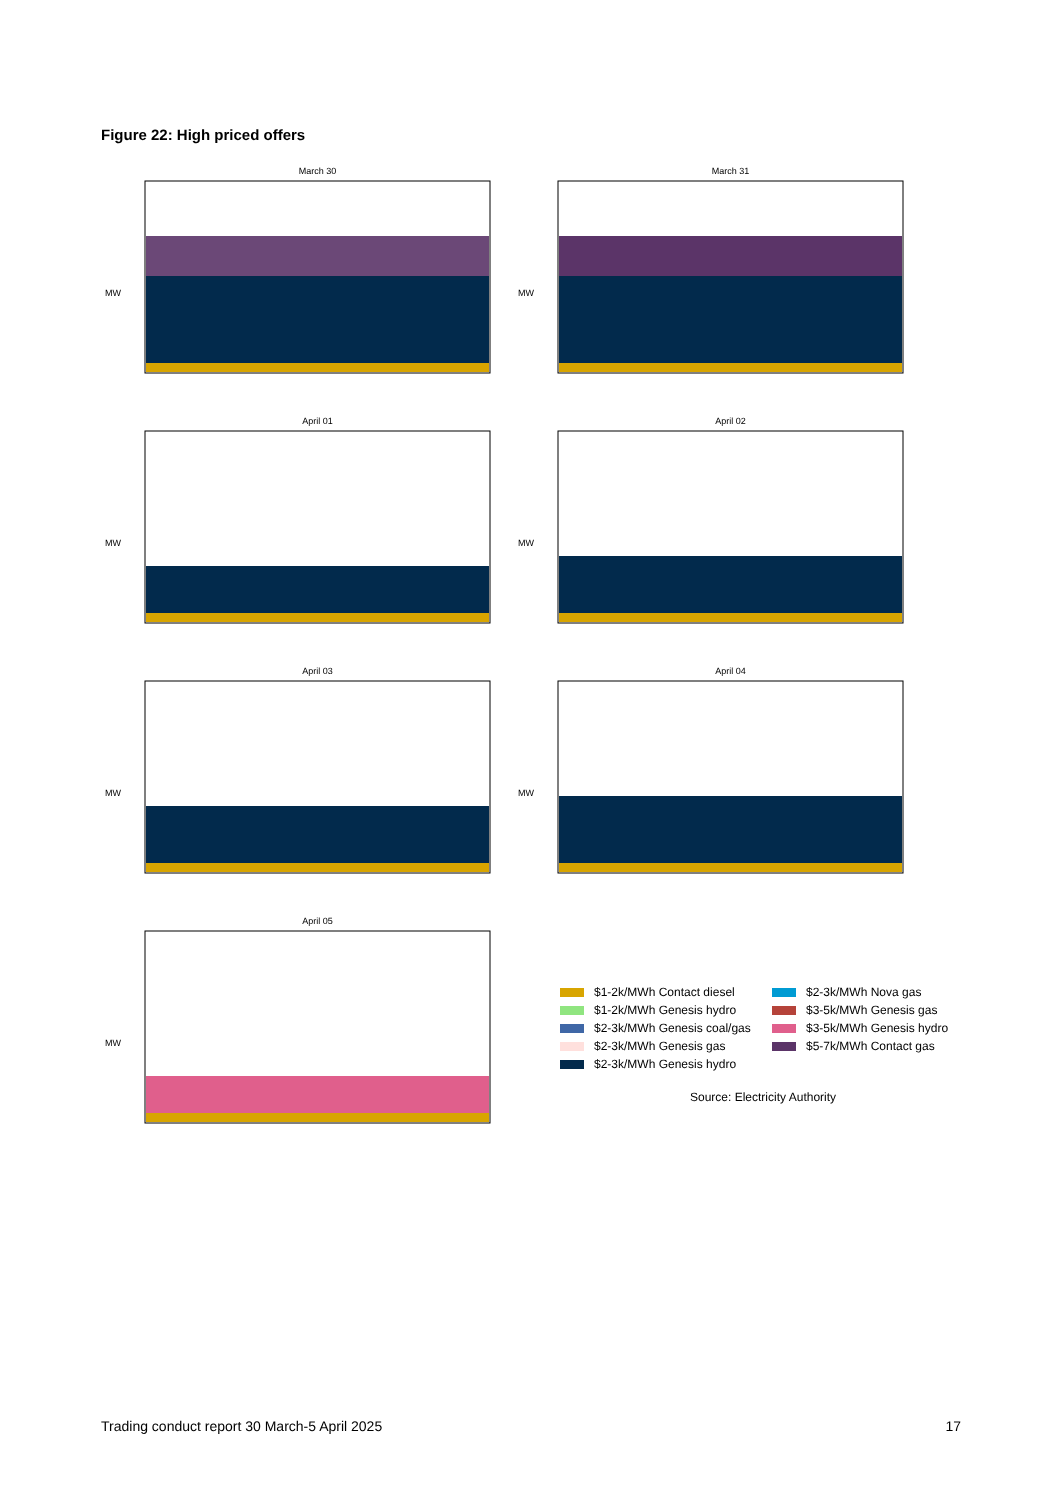Figure 22: High priced offers
March 30
MW
March 31
MW
April 01
MW
April 02
MW
April 03
MW
April 04
MW
April 05
MW
$1-2k/MWh Contact diesel
$2-3k/MWh Nova gas
$1-2k/MWh Genesis hydro
$3-5k/MWh Genesis gas
$2-3k/MWh Genesis coal/gas
$3-5k/MWh Genesis hydro
$2-3k/MWh Genesis gas
$5-7k/MWh Contact gas
$2-3k/MWh Genesis hydro
Source: Electricity Authority
Trading conduct report 30 March-5 April 2025
17